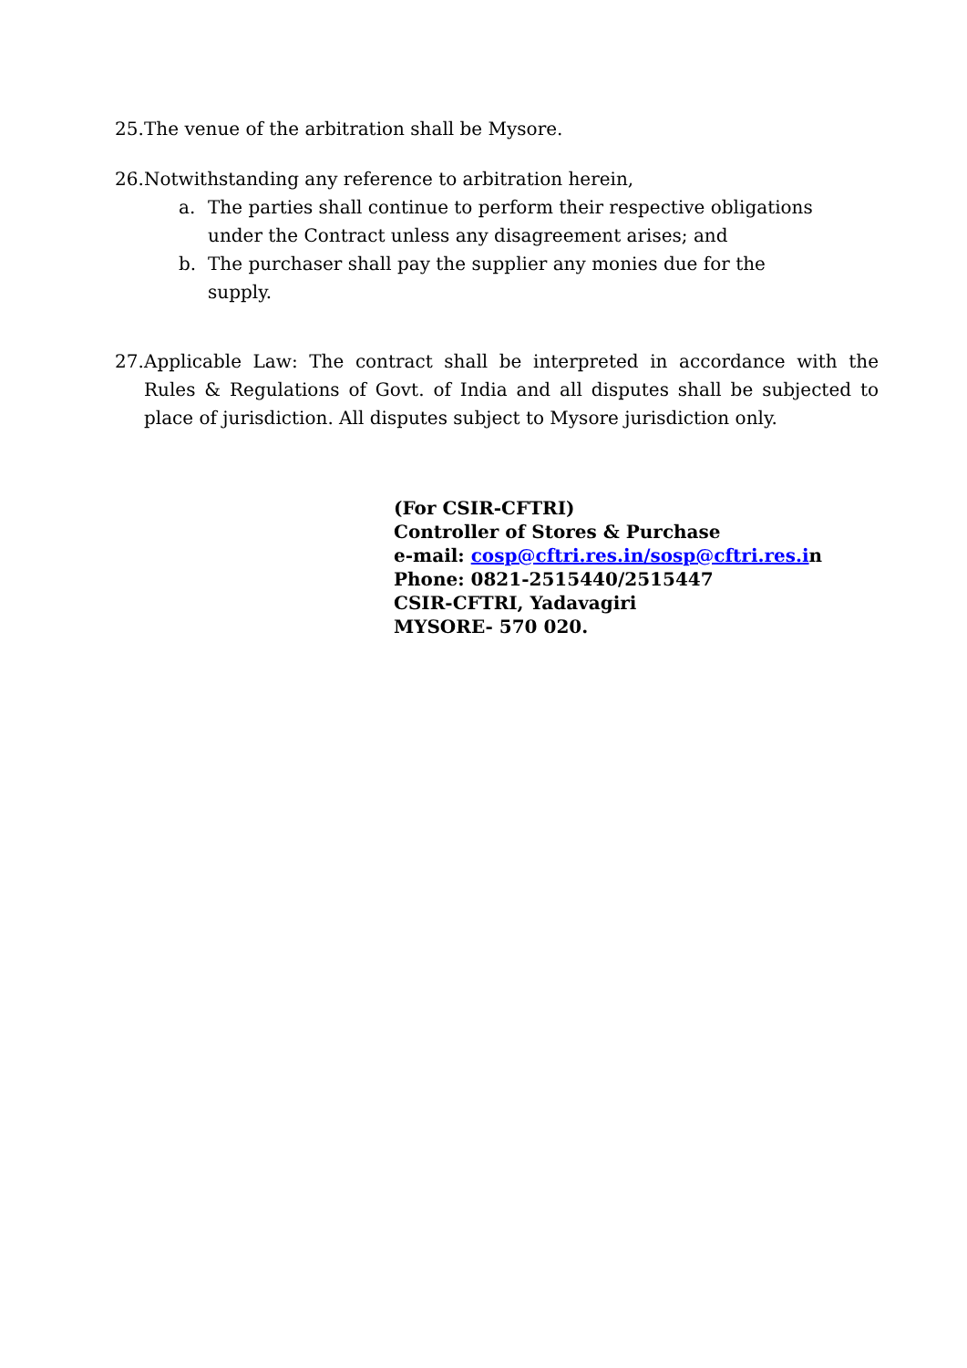25. The venue of the arbitration shall be Mysore.
26. Notwithstanding any reference to arbitration herein,
a. The parties shall continue to perform their respective obligations
under the Contract unless any disagreement arises; and
b. The purchaser shall pay the supplier any monies due for the
supply.
27. Applicable Law: The contract shall be interpreted in accordance with the Rules & Regulations of Govt. of India and all disputes shall be subjected to place of jurisdiction. All disputes subject to Mysore jurisdiction only.
(For CSIR-CFTRI)
Controller of Stores & Purchase
e-mail: cosp@cftri.res.in/sosp@cftri.res.in
Phone: 0821-2515440/2515447
CSIR-CFTRI, Yadavagiri
MYSORE- 570 020.